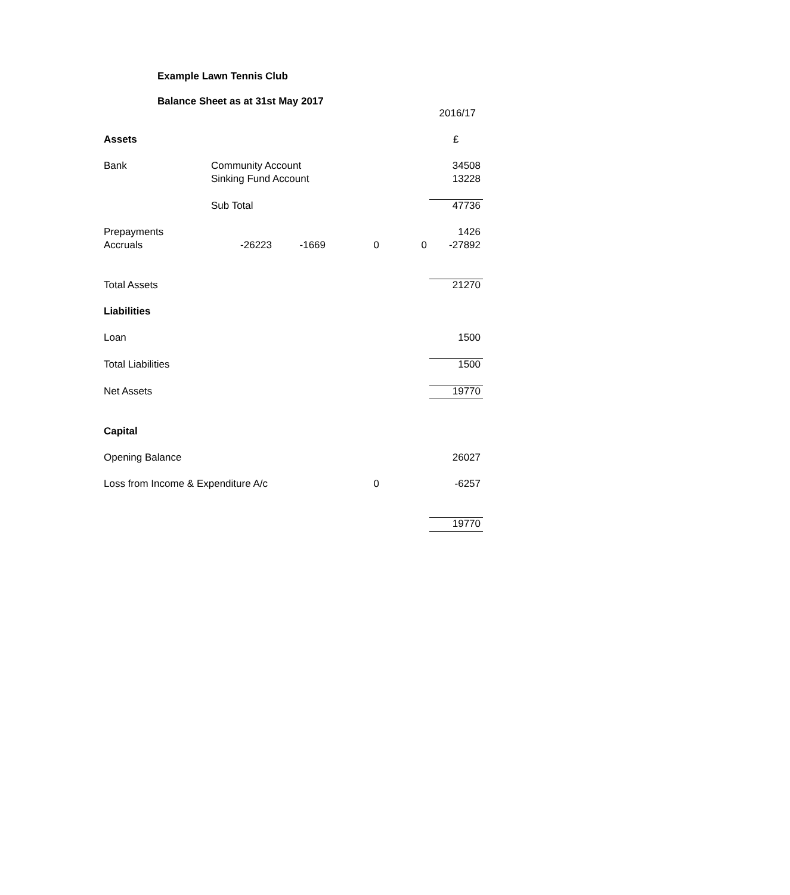Example Lawn Tennis Club
Balance Sheet as at 31st May 2017
| | | | | | 2016/17 |
| Assets | | | | | £ |
| Bank | Community Account | | | | 34508 |
| | Sinking Fund Account | | | | 13228 |
| | Sub Total | | | | 47736 |
| Prepayments | | | | | 1426 |
| Accruals | -26223 | -1669 | 0 | 0 | -27892 |
| Total Assets | | | | | 21270 |
| Liabilities | | | | | |
| Loan | | | | | 1500 |
| Total Liabilities | | | | | 1500 |
| Net Assets | | | | | 19770 |
| Capital | | | | | |
| Opening Balance | | | | | 26027 |
| Loss from Income & Expenditure A/c | | | 0 | | -6257 |
| | | | | | 19770 |